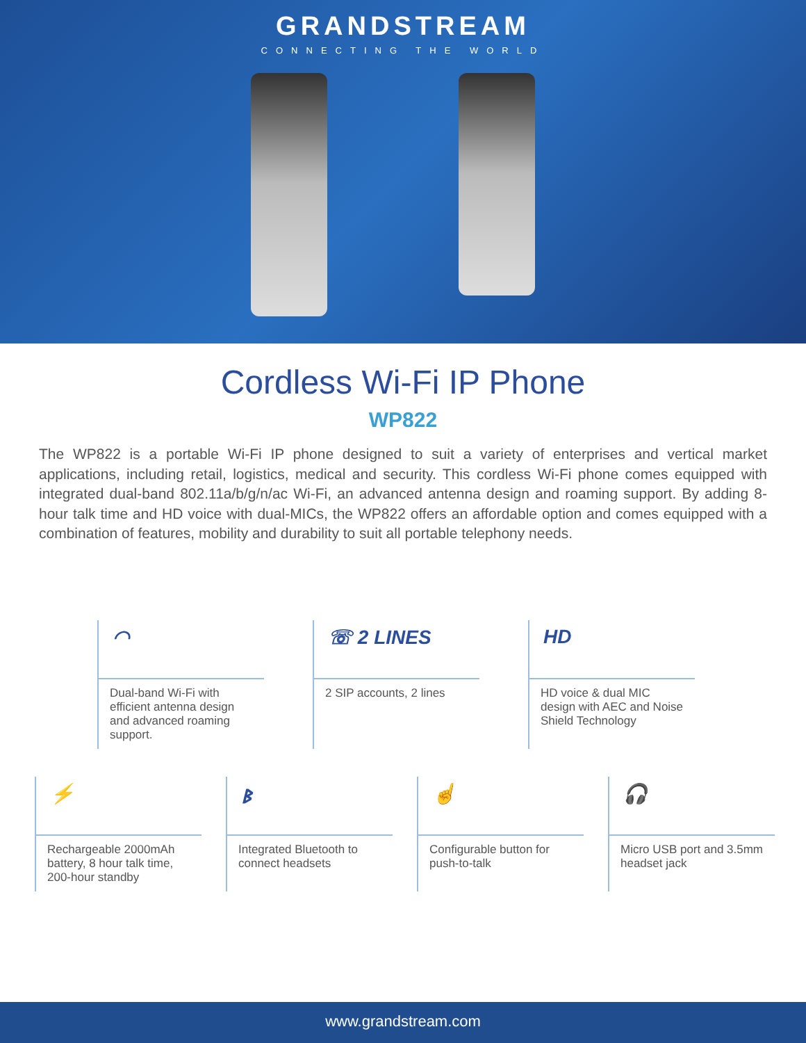GRANDSTREAM
CONNECTING THE WORLD
Cordless Wi-Fi IP Phone
WP822
The WP822 is a portable Wi-Fi IP phone designed to suit a variety of enterprises and vertical market applications, including retail, logistics, medical and security. This cordless Wi-Fi phone comes equipped with integrated dual-band 802.11a/b/g/n/ac Wi-Fi, an advanced antenna design and roaming support. By adding 8-hour talk time and HD voice with dual-MICs, the WP822 offers an affordable option and comes equipped with a combination of features, mobility and durability to suit all portable telephony needs.
◠
Dual-band Wi-Fi with efficient antenna design and advanced roaming support.
☏ 2 LINES
2 SIP accounts, 2 lines
HD
HD voice & dual MIC design with AEC and Noise Shield Technology
⚡
Rechargeable 2000mAh battery, 8 hour talk time, 200-hour standby
ᛒ
Integrated Bluetooth to connect headsets
☝
Configurable button for push-to-talk
🎧
Micro USB port and 3.5mm headset jack
www.grandstream.com